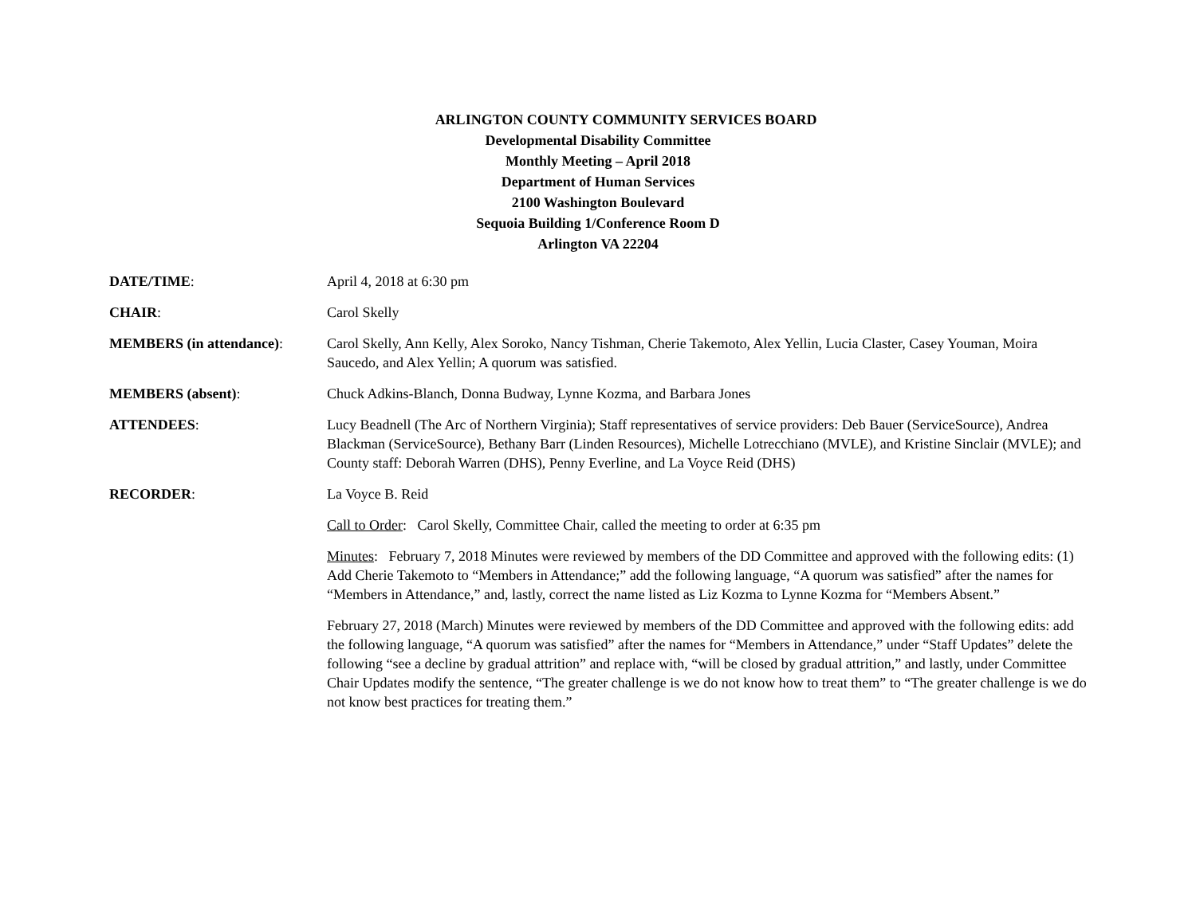ARLINGTON COUNTY COMMUNITY SERVICES BOARD
Developmental Disability Committee
Monthly Meeting – April 2018
Department of Human Services
2100 Washington Boulevard
Sequoia Building 1/Conference Room D
Arlington VA 22204
DATE/TIME: April 4, 2018 at 6:30 pm
CHAIR: Carol Skelly
MEMBERS (in attendance): Carol Skelly, Ann Kelly, Alex Soroko, Nancy Tishman, Cherie Takemoto, Alex Yellin, Lucia Claster, Casey Youman, Moira Saucedo, and Alex Yellin; A quorum was satisfied.
MEMBERS (absent): Chuck Adkins-Blanch, Donna Budway, Lynne Kozma, and Barbara Jones
ATTENDEES: Lucy Beadnell (The Arc of Northern Virginia); Staff representatives of service providers: Deb Bauer (ServiceSource), Andrea Blackman (ServiceSource), Bethany Barr (Linden Resources), Michelle Lotrecchiano (MVLE), and Kristine Sinclair (MVLE); and County staff: Deborah Warren (DHS), Penny Everline, and La Voyce Reid (DHS)
RECORDER: La Voyce B. Reid
Call to Order: Carol Skelly, Committee Chair, called the meeting to order at 6:35 pm
Minutes: February 7, 2018 Minutes were reviewed by members of the DD Committee and approved with the following edits: (1) Add Cherie Takemoto to “Members in Attendance;” add the following language, “A quorum was satisfied” after the names for “Members in Attendance,” and, lastly, correct the name listed as Liz Kozma to Lynne Kozma for “Members Absent.”
February 27, 2018 (March) Minutes were reviewed by members of the DD Committee and approved with the following edits: add the following language, “A quorum was satisfied” after the names for “Members in Attendance,” under “Staff Updates” delete the following “see a decline by gradual attrition” and replace with, “will be closed by gradual attrition,” and lastly, under Committee Chair Updates modify the sentence, “The greater challenge is we do not know how to treat them” to “The greater challenge is we do not know best practices for treating them.”